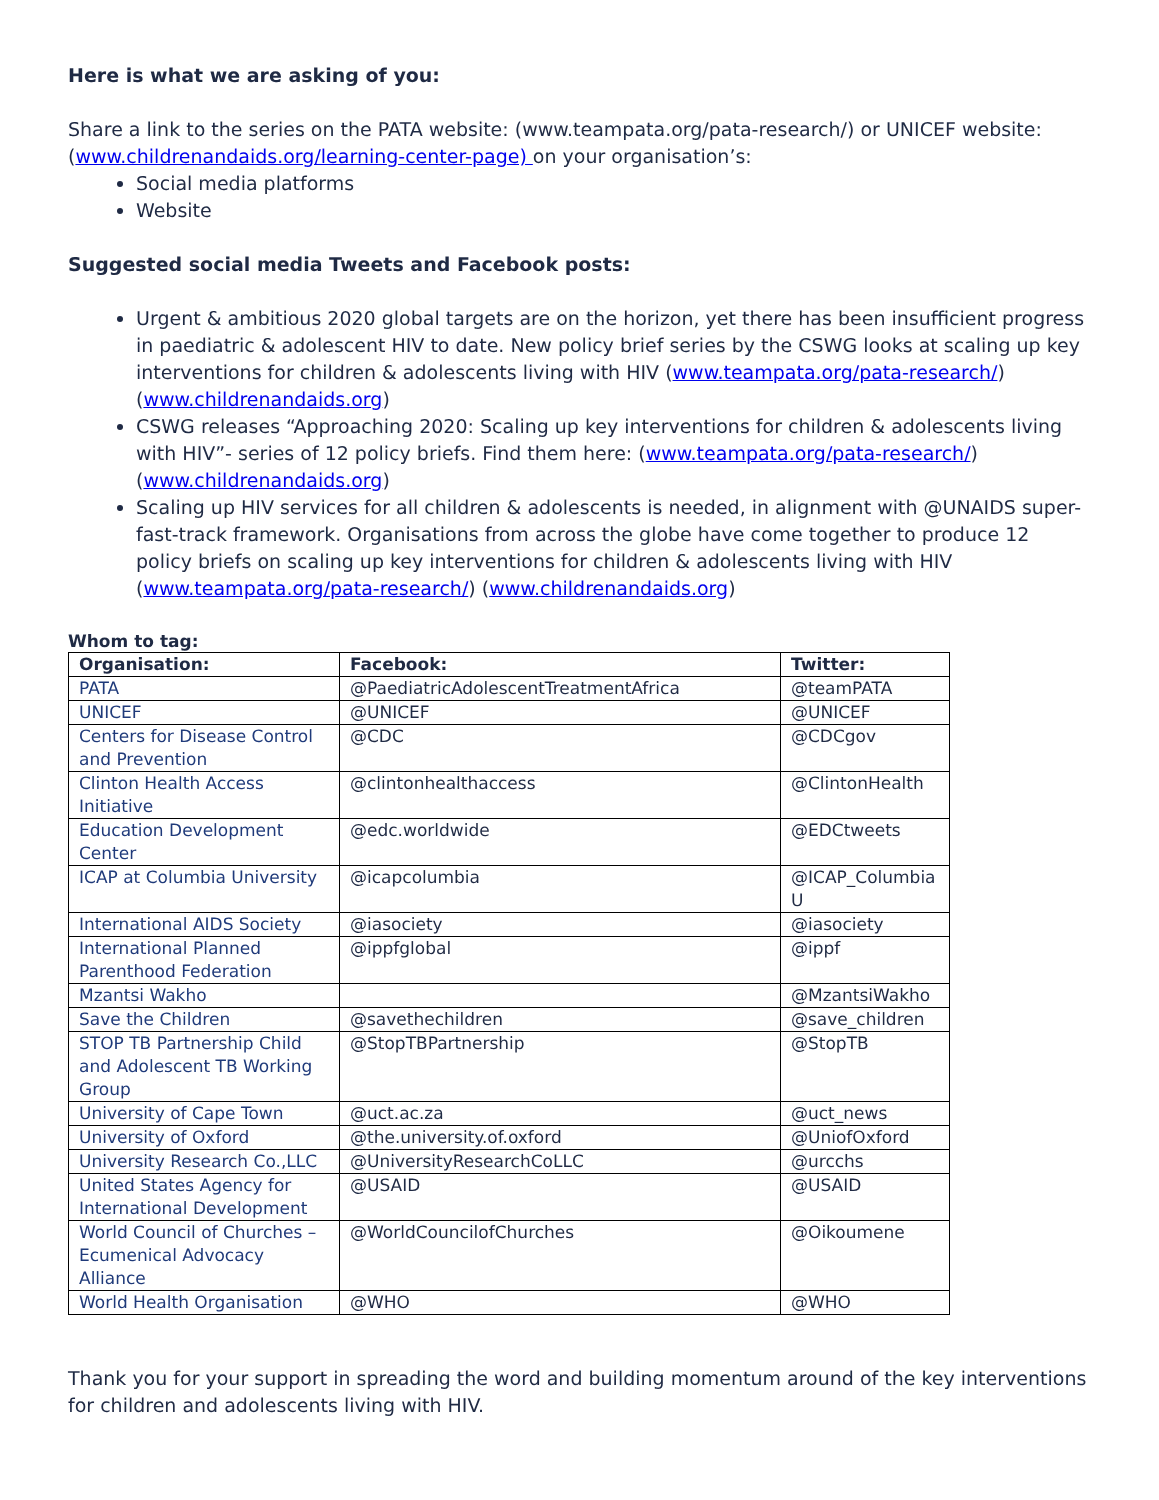Here is what we are asking of you:
Share a link to the series on the PATA website: (www.teampata.org/pata-research/) or UNICEF website: (www.childrenandaids.org/learning-center-page) on your organisation’s:
Social media platforms
Website
Suggested social media Tweets and Facebook posts:
Urgent & ambitious 2020 global targets are on the horizon, yet there has been insufficient progress in paediatric & adolescent HIV to date. New policy brief series by the CSWG looks at scaling up key interventions for children & adolescents living with HIV (www.teampata.org/pata-research/) (www.childrenandaids.org)
CSWG releases “Approaching 2020: Scaling up key interventions for children & adolescents living with HIV”- series of 12 policy briefs. Find them here: (www.teampata.org/pata-research/) (www.childrenandaids.org)
Scaling up HIV services for all children & adolescents is needed, in alignment with @UNAIDS super-fast-track framework. Organisations from across the globe have come together to produce 12 policy briefs on scaling up key interventions for children & adolescents living with HIV (www.teampata.org/pata-research/) (www.childrenandaids.org)
Whom to tag:
| Organisation: | Facebook: | Twitter: |
| --- | --- | --- |
| PATA | @PaediatricAdolescentTreatmentAfrica | @teamPATA |
| UNICEF | @UNICEF | @UNICEF |
| Centers for Disease Control and Prevention | @CDC | @CDCgov |
| Clinton Health Access Initiative | @clintonhealthaccess | @ClintonHealth |
| Education Development Center | @edc.worldwide | @EDCtweets |
| ICAP at Columbia University | @icapcolumbia | @ICAP_Columbia U |
| International AIDS Society | @iasociety | @iasociety |
| International Planned Parenthood Federation | @ippfglobal | @ippf |
| Mzantsi Wakho | | @MzantsiWakho |
| Save the Children | @savethechildren | @save_children |
| STOP TB Partnership Child and Adolescent TB Working Group | @StopTBPartnership | @StopTB |
| University of Cape Town | @uct.ac.za | @uct_news |
| University of Oxford | @the.university.of.oxford | @UniofOxford |
| University Research Co.,LLC | @UniversityResearchCoLLC | @urcchs |
| United States Agency for International Development | @USAID | @USAID |
| World Council of Churches – Ecumenical Advocacy Alliance | @WorldCouncilofChurches | @Oikoumene |
| World Health Organisation | @WHO | @WHO |
Thank you for your support in spreading the word and building momentum around of the key interventions for children and adolescents living with HIV.